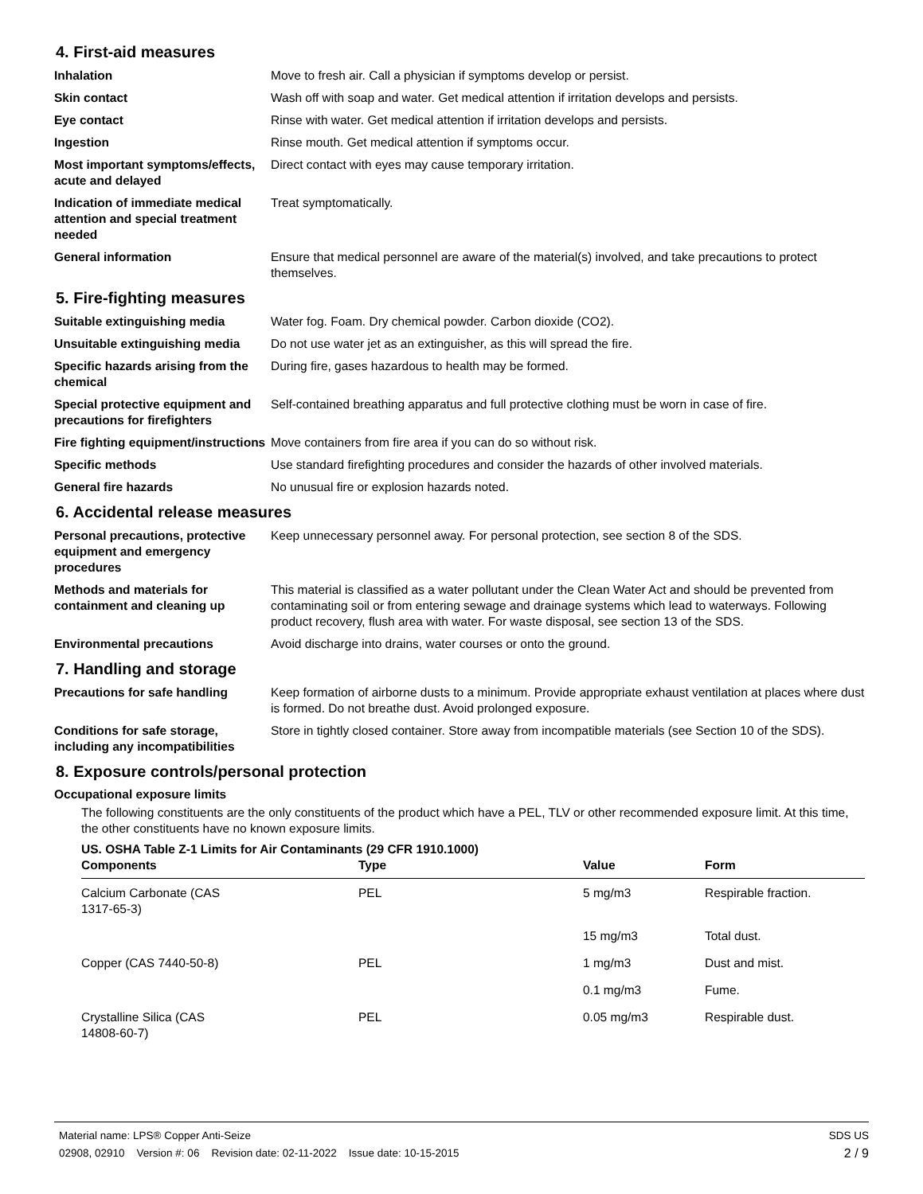4. First-aid measures
Inhalation Move to fresh air. Call a physician if symptoms develop or persist.
Skin contact Wash off with soap and water. Get medical attention if irritation develops and persists.
Eye contact Rinse with water. Get medical attention if irritation develops and persists.
Ingestion Rinse mouth. Get medical attention if symptoms occur.
Most important symptoms/effects, acute and delayed
Direct contact with eyes may cause temporary irritation.
Indication of immediate medical attention and special treatment needed
Treat symptomatically.
General information Ensure that medical personnel are aware of the material(s) involved, and take precautions to protect themselves.
5. Fire-fighting measures
Suitable extinguishing media Water fog. Foam. Dry chemical powder. Carbon dioxide (CO2).
Unsuitable extinguishing media
Do not use water jet as an extinguisher, as this will spread the fire.
Specific hazards arising from the chemical
During fire, gases hazardous to health may be formed.
Special protective equipment and precautions for firefighters
Self-contained breathing apparatus and full protective clothing must be worn in case of fire.
Fire fighting equipment/instructions
Move containers from fire area if you can do so without risk.
Specific methods Use standard firefighting procedures and consider the hazards of other involved materials.
General fire hazards No unusual fire or explosion hazards noted.
6. Accidental release measures
Personal precautions, protective equipment and emergency procedures
Keep unnecessary personnel away. For personal protection, see section 8 of the SDS.
Methods and materials for containment and cleaning up
This material is classified as a water pollutant under the Clean Water Act and should be prevented from contaminating soil or from entering sewage and drainage systems which lead to waterways. Following product recovery, flush area with water. For waste disposal, see section 13 of the SDS.
Environmental precautions Avoid discharge into drains, water courses or onto the ground.
7. Handling and storage
Precautions for safe handling Keep formation of airborne dusts to a minimum. Provide appropriate exhaust ventilation at places where dust is formed. Do not breathe dust. Avoid prolonged exposure.
Conditions for safe storage, including any incompatibilities
Store in tightly closed container. Store away from incompatible materials (see Section 10 of the SDS).
8. Exposure controls/personal protection
Occupational exposure limits
The following constituents are the only constituents of the product which have a PEL, TLV or other recommended exposure limit. At this time, the other constituents have no known exposure limits.
US. OSHA Table Z-1 Limits for Air Contaminants (29 CFR 1910.1000)
| Components | Type | Value | Form |
| --- | --- | --- | --- |
| Calcium Carbonate (CAS 1317-65-3) | PEL | 5 mg/m3 | Respirable fraction. |
| | | 15 mg/m3 | Total dust. |
| Copper (CAS 7440-50-8) | PEL | 1 mg/m3 | Dust and mist. |
| | | 0.1 mg/m3 | Fume. |
| Crystalline Silica (CAS 14808-60-7) | PEL | 0.05 mg/m3 | Respirable dust. |
Material name: LPS® Copper Anti-Seize
02908, 02910 Version #: 06 Revision date: 02-11-2022 Issue date: 10-15-2015
SDS US
2 / 9